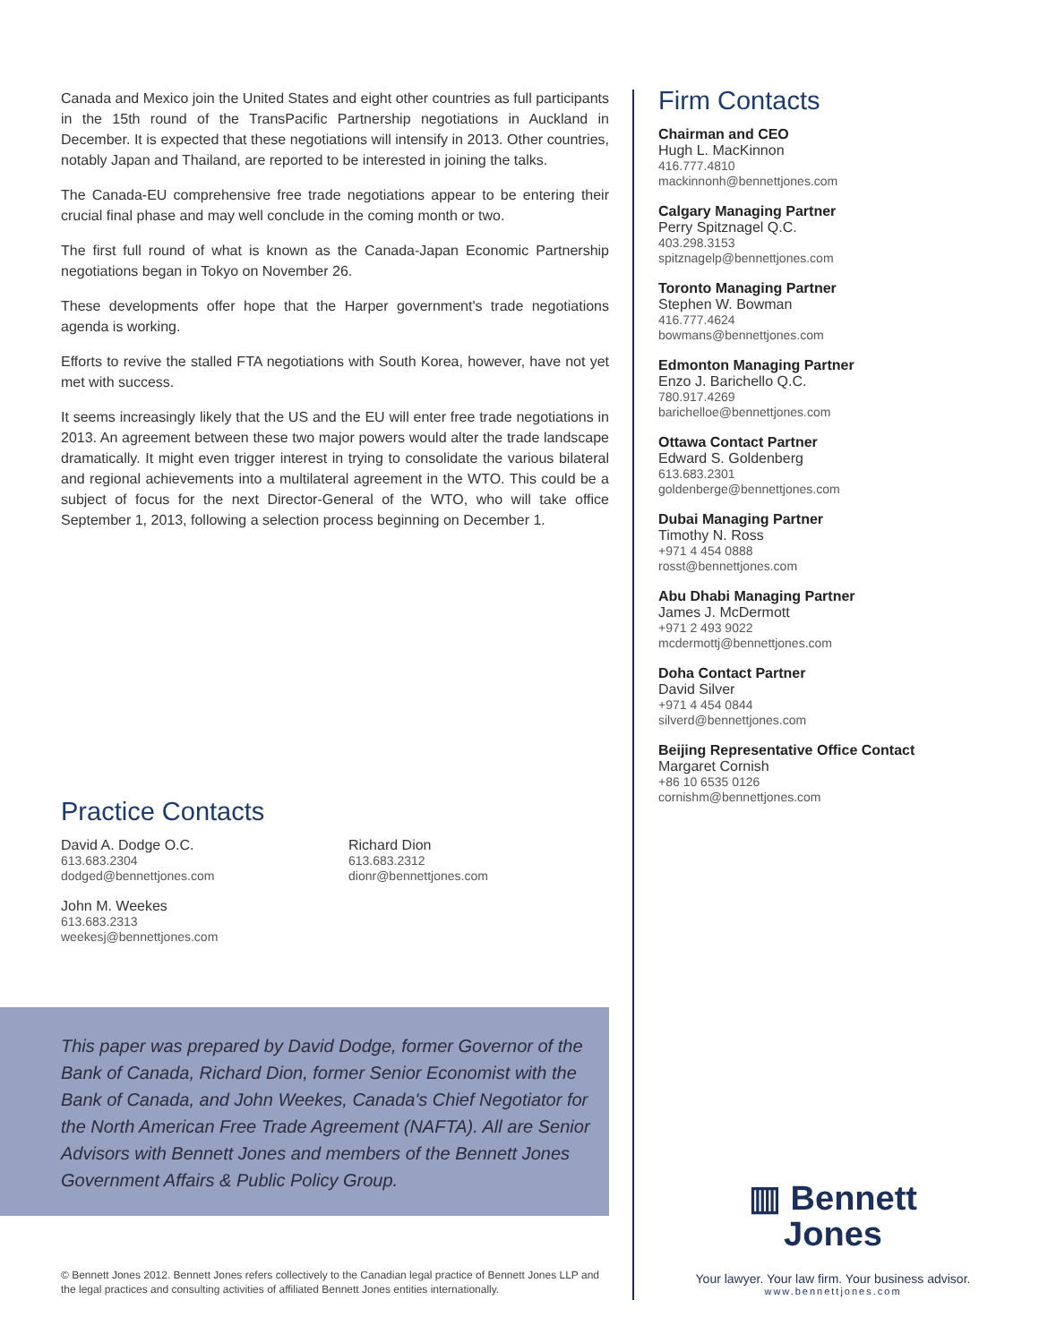Canada and Mexico join the United States and eight other countries as full participants in the 15th round of the TransPacific Partnership negotiations in Auckland in December. It is expected that these negotiations will intensify in 2013. Other countries, notably Japan and Thailand, are reported to be interested in joining the talks.
The Canada-EU comprehensive free trade negotiations appear to be entering their crucial final phase and may well conclude in the coming month or two.
The first full round of what is known as the Canada-Japan Economic Partnership negotiations began in Tokyo on November 26.
These developments offer hope that the Harper government's trade negotiations agenda is working.
Efforts to revive the stalled FTA negotiations with South Korea, however, have not yet met with success.
It seems increasingly likely that the US and the EU will enter free trade negotiations in 2013. An agreement between these two major powers would alter the trade landscape dramatically. It might even trigger interest in trying to consolidate the various bilateral and regional achievements into a multilateral agreement in the WTO. This could be a subject of focus for the next Director-General of the WTO, who will take office September 1, 2013, following a selection process beginning on December 1.
Firm Contacts
Chairman and CEO
Hugh L. MacKinnon
416.777.4810
mackinnonh@bennettjones.com
Calgary Managing Partner
Perry Spitznagel Q.C.
403.298.3153
spitznagelp@bennettjones.com
Toronto Managing Partner
Stephen W. Bowman
416.777.4624
bowmans@bennettjones.com
Edmonton Managing Partner
Enzo J. Barichello Q.C.
780.917.4269
barichelloe@bennettjones.com
Ottawa Contact Partner
Edward S. Goldenberg
613.683.2301
goldenberge@bennettjones.com
Dubai Managing Partner
Timothy N. Ross
+971 4 454 0888
rosst@bennettjones.com
Abu Dhabi Managing Partner
James J. McDermott
+971 2 493 9022
mcdermottj@bennettjones.com
Doha Contact Partner
David Silver
+971 4 454 0844
silverd@bennettjones.com
Beijing Representative Office Contact
Margaret Cornish
+86 10 6535 0126
cornishm@bennettjones.com
Practice Contacts
David A. Dodge O.C.
613.683.2304
dodged@bennettjones.com
Richard Dion
613.683.2312
dionr@bennettjones.com
John M. Weekes
613.683.2313
weekesj@bennettjones.com
This paper was prepared by David Dodge, former Governor of the Bank of Canada, Richard Dion, former Senior Economist with the Bank of Canada, and John Weekes, Canada's Chief Negotiator for the North American Free Trade Agreement (NAFTA). All are Senior Advisors with Bennett Jones and members of the Bennett Jones Government Affairs & Public Policy Group.
© Bennett Jones 2012. Bennett Jones refers collectively to the Canadian legal practice of Bennett Jones LLP and the legal practices and consulting activities of affiliated Bennett Jones entities internationally.
▥ Bennett
Jones
Your lawyer. Your law firm. Your business advisor.
www.bennettjones.com